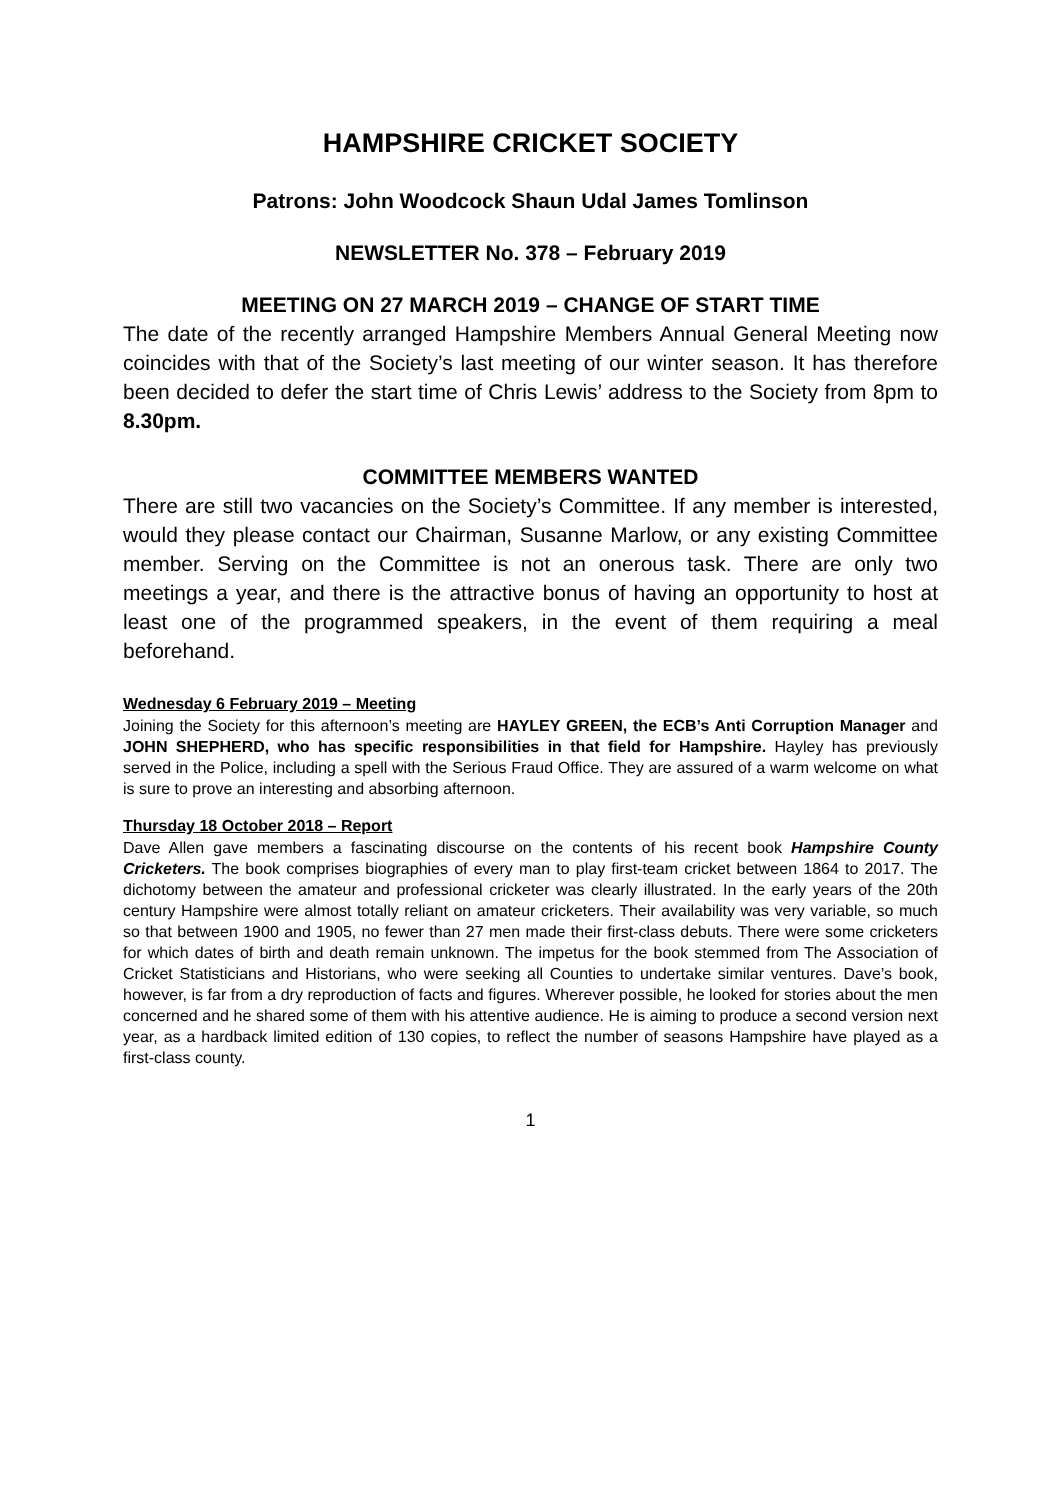HAMPSHIRE CRICKET SOCIETY
Patrons: John Woodcock Shaun Udal James Tomlinson
NEWSLETTER No. 378 – February 2019
MEETING ON 27 MARCH 2019 – CHANGE OF START TIME
The date of the recently arranged Hampshire Members Annual General Meeting now coincides with that of the Society’s last meeting of our winter season. It has therefore been decided to defer the start time of Chris Lewis’ address to the Society from 8pm to 8.30pm.
COMMITTEE MEMBERS WANTED
There are still two vacancies on the Society’s Committee. If any member is interested, would they please contact our Chairman, Susanne Marlow, or any existing Committee member. Serving on the Committee is not an onerous task. There are only two meetings a year, and there is the attractive bonus of having an opportunity to host at least one of the programmed speakers, in the event of them requiring a meal beforehand.
Wednesday 6 February 2019 – Meeting
Joining the Society for this afternoon’s meeting are HAYLEY GREEN, the ECB’s Anti Corruption Manager and JOHN SHEPHERD, who has specific responsibilities in that field for Hampshire. Hayley has previously served in the Police, including a spell with the Serious Fraud Office. They are assured of a warm welcome on what is sure to prove an interesting and absorbing afternoon.
Thursday 18 October 2018 – Report
Dave Allen gave members a fascinating discourse on the contents of his recent book Hampshire County Cricketers. The book comprises biographies of every man to play first-team cricket between 1864 to 2017. The dichotomy between the amateur and professional cricketer was clearly illustrated. In the early years of the 20th century Hampshire were almost totally reliant on amateur cricketers. Their availability was very variable, so much so that between 1900 and 1905, no fewer than 27 men made their first-class debuts. There were some cricketers for which dates of birth and death remain unknown. The impetus for the book stemmed from The Association of Cricket Statisticians and Historians, who were seeking all Counties to undertake similar ventures. Dave’s book, however, is far from a dry reproduction of facts and figures. Wherever possible, he looked for stories about the men concerned and he shared some of them with his attentive audience. He is aiming to produce a second version next year, as a hardback limited edition of 130 copies, to reflect the number of seasons Hampshire have played as a first-class county.
1